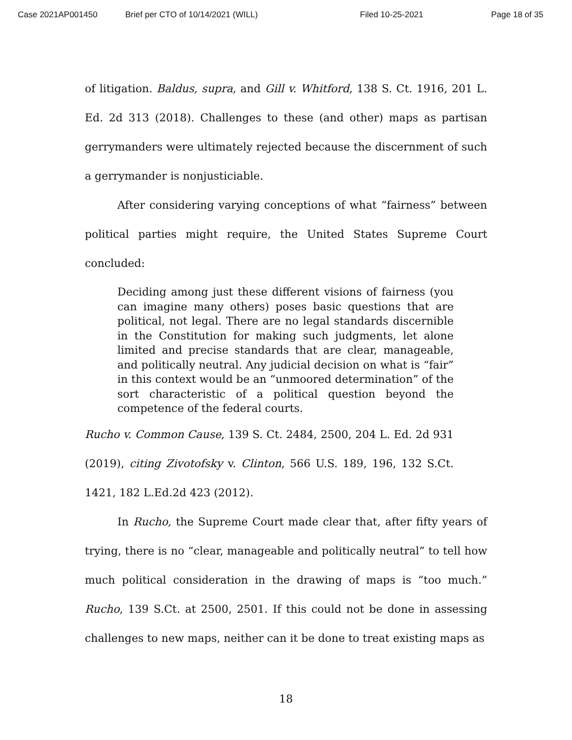Case 2021AP001450 Brief per CTO of 10/14/2021 (WILL) Filed 10-25-2021 Page 18 of 35
of litigation. Baldus, supra, and Gill v. Whitford, 138 S. Ct. 1916, 201 L. Ed. 2d 313 (2018). Challenges to these (and other) maps as partisan gerrymanders were ultimately rejected because the discernment of such a gerrymander is nonjusticiable.
After considering varying conceptions of what “fairness” between political parties might require, the United States Supreme Court concluded:
Deciding among just these different visions of fairness (you can imagine many others) poses basic questions that are political, not legal. There are no legal standards discernible in the Constitution for making such judgments, let alone limited and precise standards that are clear, manageable, and politically neutral. Any judicial decision on what is “fair” in this context would be an “unmoored determination” of the sort characteristic of a political question beyond the competence of the federal courts.
Rucho v. Common Cause, 139 S. Ct. 2484, 2500, 204 L. Ed. 2d 931 (2019), citing Zivotofsky v. Clinton, 566 U.S. 189, 196, 132 S.Ct. 1421, 182 L.Ed.2d 423 (2012).
In Rucho, the Supreme Court made clear that, after fifty years of trying, there is no “clear, manageable and politically neutral” to tell how much political consideration in the drawing of maps is “too much.” Rucho, 139 S.Ct. at 2500, 2501. If this could not be done in assessing challenges to new maps, neither can it be done to treat existing maps as
18